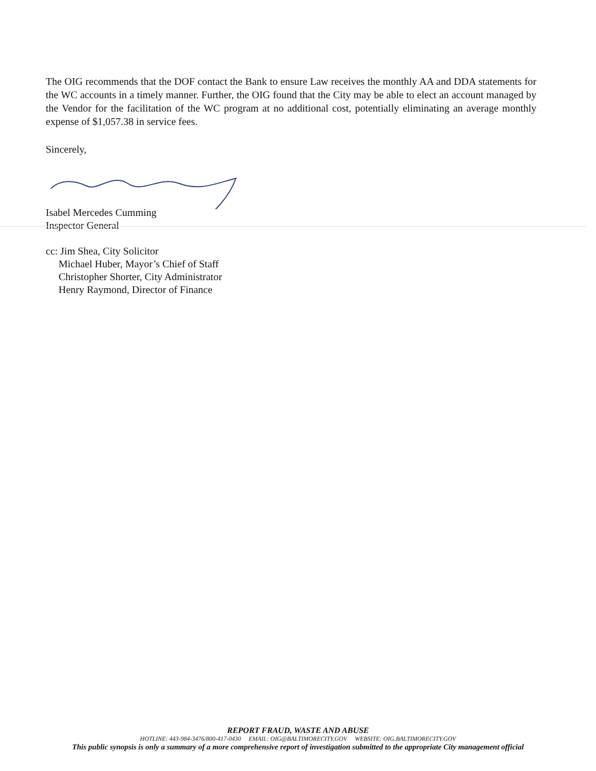The OIG recommends that the DOF contact the Bank to ensure Law receives the monthly AA and DDA statements for the WC accounts in a timely manner. Further, the OIG found that the City may be able to elect an account managed by the Vendor for the facilitation of the WC program at no additional cost, potentially eliminating an average monthly expense of $1,057.38 in service fees.
Sincerely,
Isabel Mercedes Cumming
Inspector General
cc: Jim Shea, City Solicitor
Michael Huber, Mayor’s Chief of Staff
Christopher Shorter, City Administrator
Henry Raymond, Director of Finance
REPORT FRAUD, WASTE AND ABUSE
HOTLINE: 443-984-3476/800-417-0430 EMAIL: OIG@BALTIMORECITY.GOV WEBSITE: OIG.BALTIMORECITY.GOV
This public synopsis is only a summary of a more comprehensive report of investigation submitted to the appropriate City management official